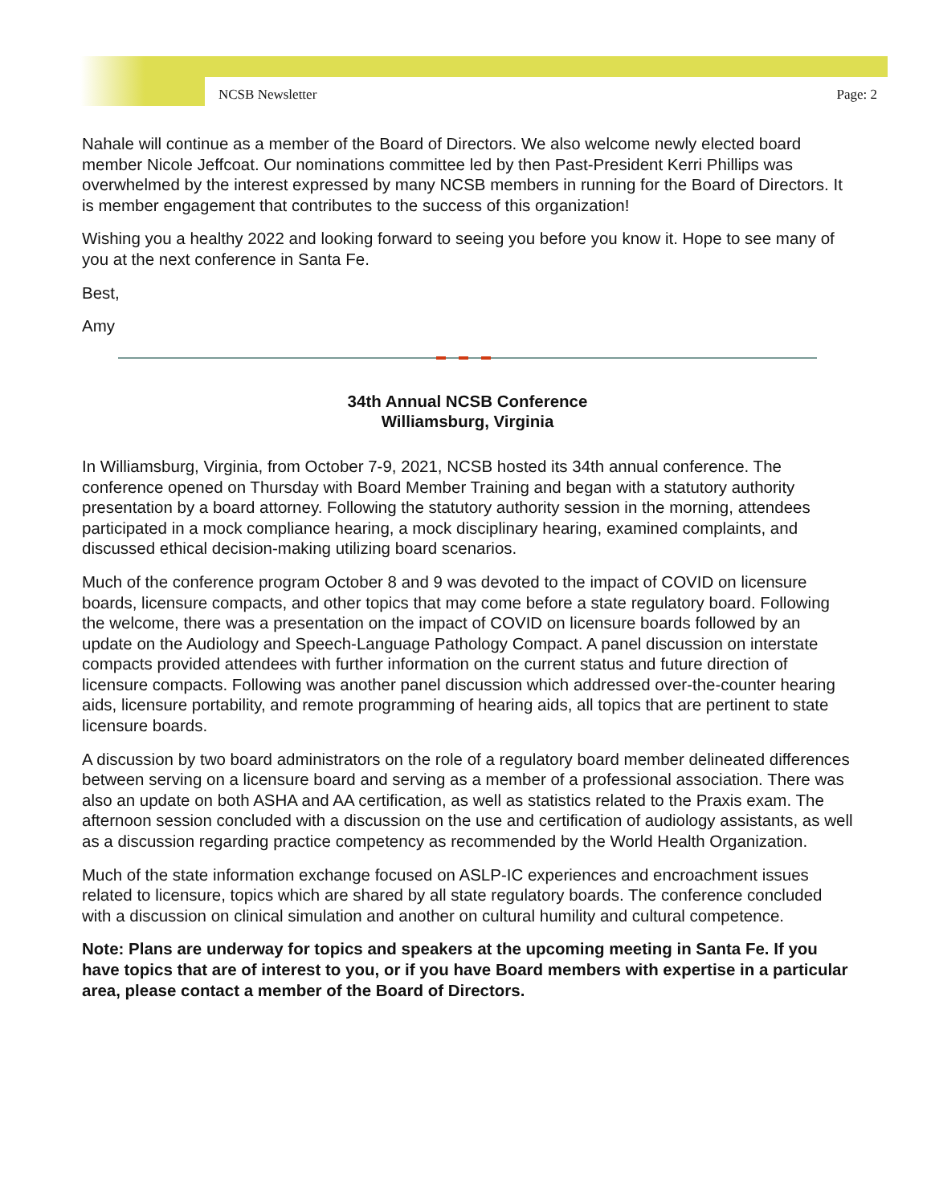NCSB Newsletter Page: 2
Nahale will continue as a member of the Board of Directors. We also welcome newly elected board member Nicole Jeffcoat. Our nominations committee led by then Past-President Kerri Phillips was overwhelmed by the interest expressed by many NCSB members in running for the Board of Directors. It is member engagement that contributes to the success of this organization!
Wishing you a healthy 2022 and looking forward to seeing you before you know it. Hope to see many of you at the next conference in Santa Fe.
Best,
Amy
34th Annual NCSB Conference
Williamsburg, Virginia
In Williamsburg, Virginia, from October 7-9, 2021, NCSB hosted its 34th annual conference. The conference opened on Thursday with Board Member Training and began with a statutory authority presentation by a board attorney. Following the statutory authority session in the morning, attendees participated in a mock compliance hearing, a mock disciplinary hearing, examined complaints, and discussed ethical decision-making utilizing board scenarios.
Much of the conference program October 8 and 9 was devoted to the impact of COVID on licensure boards, licensure compacts, and other topics that may come before a state regulatory board. Following the welcome, there was a presentation on the impact of COVID on licensure boards followed by an update on the Audiology and Speech-Language Pathology Compact. A panel discussion on interstate compacts provided attendees with further information on the current status and future direction of licensure compacts. Following was another panel discussion which addressed over-the-counter hearing aids, licensure portability, and remote programming of hearing aids, all topics that are pertinent to state licensure boards.
A discussion by two board administrators on the role of a regulatory board member delineated differences between serving on a licensure board and serving as a member of a professional association. There was also an update on both ASHA and AA certification, as well as statistics related to the Praxis exam. The afternoon session concluded with a discussion on the use and certification of audiology assistants, as well as a discussion regarding practice competency as recommended by the World Health Organization.
Much of the state information exchange focused on ASLP-IC experiences and encroachment issues related to licensure, topics which are shared by all state regulatory boards. The conference concluded with a discussion on clinical simulation and another on cultural humility and cultural competence.
Note: Plans are underway for topics and speakers at the upcoming meeting in Santa Fe. If you have topics that are of interest to you, or if you have Board members with expertise in a particular area, please contact a member of the Board of Directors.